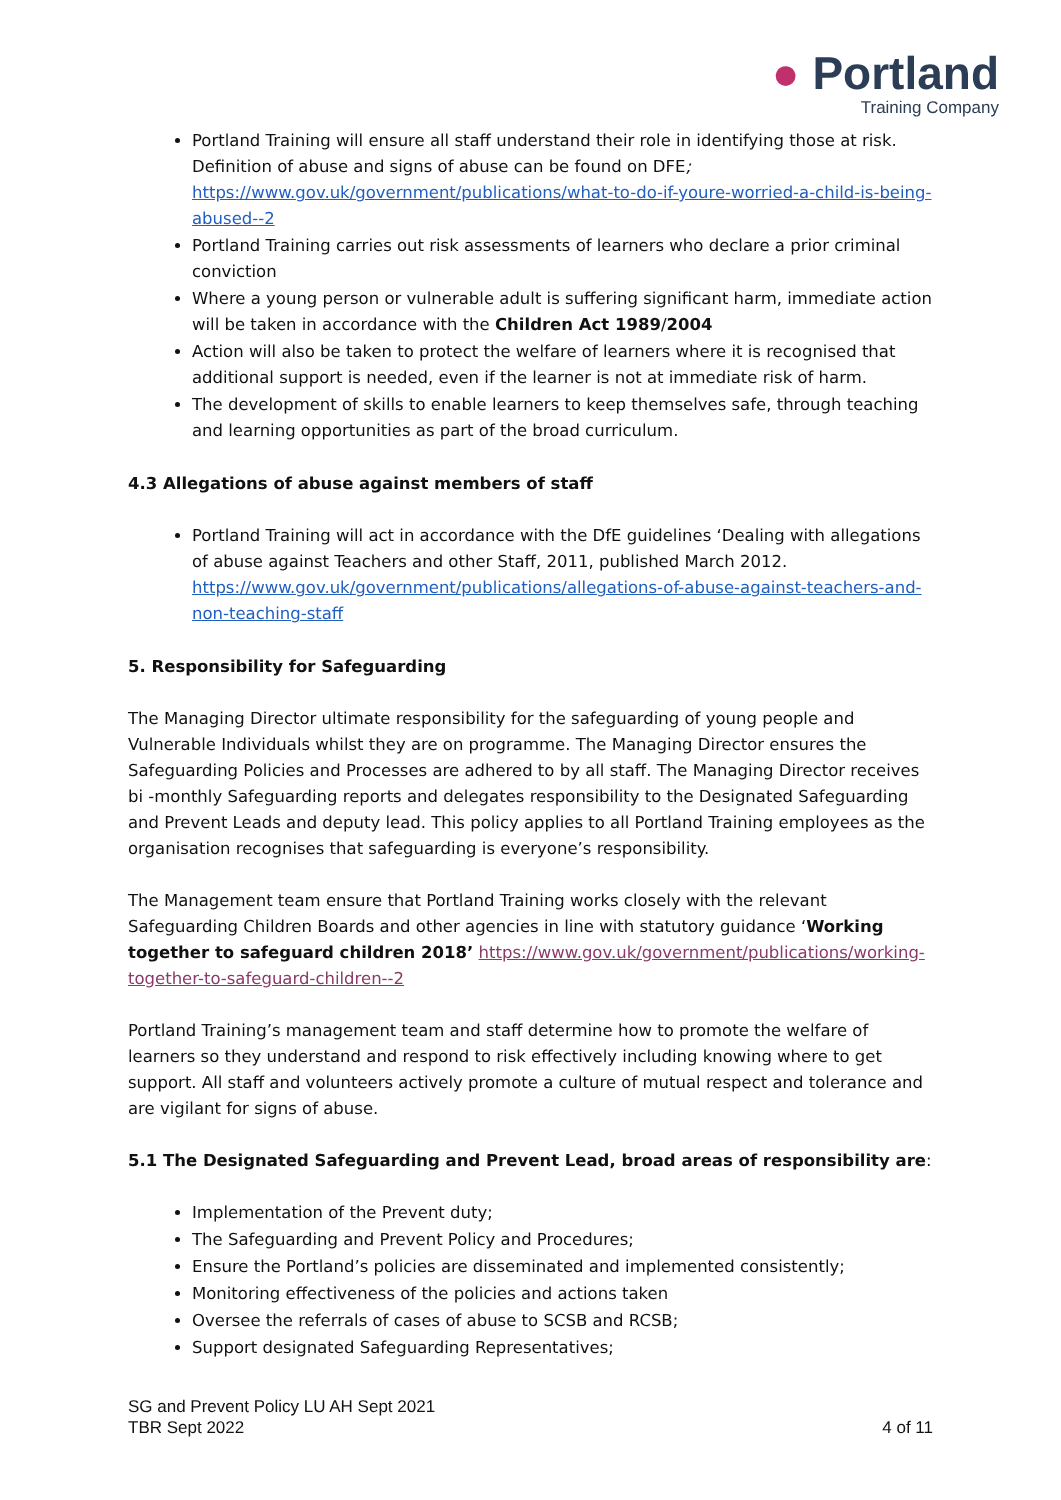● Portland
Training Company
Portland Training will ensure all staff understand their role in identifying those at risk. Definition of abuse and signs of abuse can be found on DFE; https://www.gov.uk/government/publications/what-to-do-if-youre-worried-a-child-is-being-abused--2
Portland Training carries out risk assessments of learners who declare a prior criminal conviction
Where a young person or vulnerable adult is suffering significant harm, immediate action will be taken in accordance with the Children Act 1989/2004
Action will also be taken to protect the welfare of learners where it is recognised that additional support is needed, even if the learner is not at immediate risk of harm.
The development of skills to enable learners to keep themselves safe, through teaching and learning opportunities as part of the broad curriculum.
4.3 Allegations of abuse against members of staff
Portland Training will act in accordance with the DfE guidelines ‘Dealing with allegations of abuse against Teachers and other Staff, 2011, published March 2012. https://www.gov.uk/government/publications/allegations-of-abuse-against-teachers-and-non-teaching-staff
5. Responsibility for Safeguarding
The Managing Director ultimate responsibility for the safeguarding of young people and Vulnerable Individuals whilst they are on programme. The Managing Director ensures the Safeguarding Policies and Processes are adhered to by all staff. The Managing Director receives bi -monthly Safeguarding reports and delegates responsibility to the Designated Safeguarding and Prevent Leads and deputy lead. This policy applies to all Portland Training employees as the organisation recognises that safeguarding is everyone’s responsibility.
The Management team ensure that Portland Training works closely with the relevant Safeguarding Children Boards and other agencies in line with statutory guidance ‘Working together to safeguard children 2018’ https://www.gov.uk/government/publications/working-together-to-safeguard-children--2
Portland Training’s management team and staff determine how to promote the welfare of learners so they understand and respond to risk effectively including knowing where to get support. All staff and volunteers actively promote a culture of mutual respect and tolerance and are vigilant for signs of abuse.
5.1 The Designated Safeguarding and Prevent Lead, broad areas of responsibility are:
Implementation of the Prevent duty;
The Safeguarding and Prevent Policy and Procedures;
Ensure the Portland’s policies are disseminated and implemented consistently;
Monitoring effectiveness of the policies and actions taken
Oversee the referrals of cases of abuse to SCSB and RCSB;
Support designated Safeguarding Representatives;
SG and Prevent Policy LU AH Sept 2021
TBR Sept 2022
4 of 11